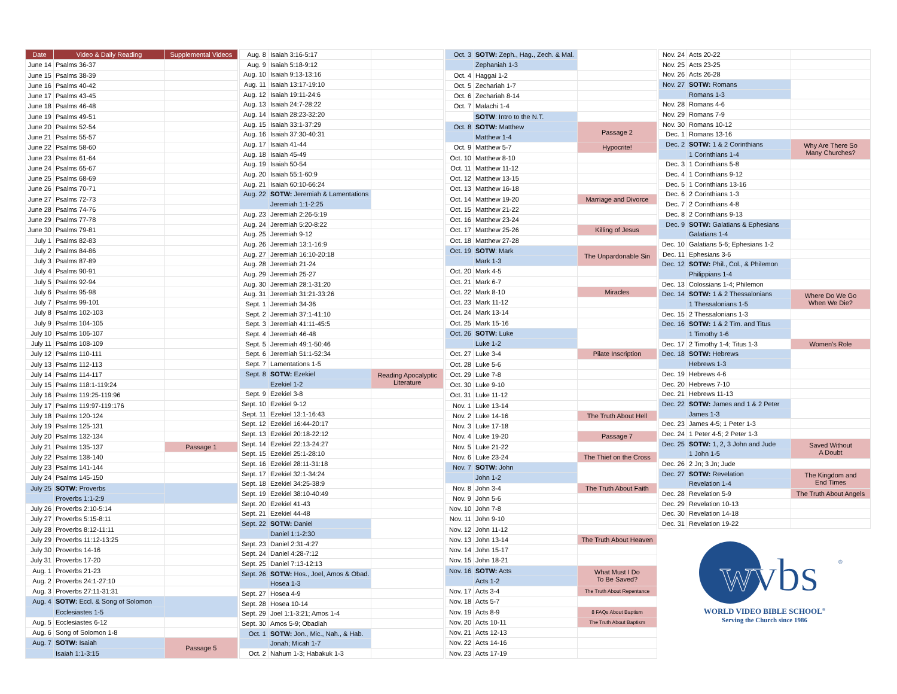| Date | Video & Daily Reading | Supplemental Videos |
| --- | --- | --- |
| June 14 | Psalms 36-37 | |
| June 15 | Psalms 38-39 | |
| June 16 | Psalms 40-42 | |
| June 17 | Psalms 43-45 | |
| June 18 | Psalms 46-48 | |
| June 19 | Psalms 49-51 | |
| June 20 | Psalms 52-54 | |
| June 21 | Psalms 55-57 | |
| June 22 | Psalms 58-60 | |
| June 23 | Psalms 61-64 | |
| June 24 | Psalms 65-67 | |
| June 25 | Psalms 68-69 | |
| June 26 | Psalms 70-71 | |
| June 27 | Psalms 72-73 | |
| June 28 | Psalms 74-76 | |
| June 29 | Psalms 77-78 | |
| June 30 | Psalms 79-81 | |
| July 1 | Psalms 82-83 | |
| July 2 | Psalms 84-86 | |
| July 3 | Psalms 87-89 | |
| July 4 | Psalms 90-91 | |
| July 5 | Psalms 92-94 | |
| July 6 | Psalms 95-98 | |
| July 7 | Psalms 99-101 | |
| July 8 | Psalms 102-103 | |
| July 9 | Psalms 104-105 | |
| July 10 | Psalms 106-107 | |
| July 11 | Psalms 108-109 | |
| July 12 | Psalms 110-111 | |
| July 13 | Psalms 112-113 | |
| July 14 | Psalms 114-117 | |
| July 15 | Psalms 118:1-119:24 | |
| July 16 | Psalms 119:25-119:96 | |
| July 17 | Psalms 119:97-119:176 | |
| July 18 | Psalms 120-124 | |
| July 19 | Psalms 125-131 | |
| July 20 | Psalms 132-134 | |
| July 21 | Psalms 135-137 | Passage 1 |
| July 22 | Psalms 138-140 | |
| July 23 | Psalms 141-144 | |
| July 24 | Psalms 145-150 | |
| July 25 | SOTW: Proverbs | |
| | Proverbs 1:1-2:9 | |
| July 26 | Proverbs 2:10-5:14 | |
| July 27 | Proverbs 5:15-8:11 | |
| July 28 | Proverbs 8:12-11:11 | |
| July 29 | Proverbs 11:12-13:25 | |
| July 30 | Proverbs 14-16 | |
| July 31 | Proverbs 17-20 | |
| Aug. 1 | Proverbs 21-23 | |
| Aug. 2 | Proverbs 24:1-27:10 | |
| Aug. 3 | Proverbs 27:11-31:31 | |
| Aug. 4 | SOTW: Eccl. & Song of Solomon | |
| | Ecclesiastes 1-5 | |
| Aug. 5 | Ecclesiastes 6-12 | |
| Aug. 6 | Song of Solomon 1-8 | |
| Aug. 7 | SOTW: Isaiah | Passage 5 |
| | Isaiah 1:1-3:15 | |
| Aug. 8 | Isaiah 3:16-5:17 | |
| Aug. 9 | Isaiah 5:18-9:12 | |
| Aug. 10 | Isaiah 9:13-13:16 | |
| Aug. 11 | Isaiah 13:17-19:10 | |
| Aug. 12 | Isaiah 19:11-24:6 | |
| Aug. 13 | Isaiah 24:7-28:22 | |
| Aug. 14 | Isaiah 28:23-32:20 | |
| Aug. 15 | Isaiah 33:1-37:29 | |
| Aug. 16 | Isaiah 37:30-40:31 | |
| Aug. 17 | Isaiah 41-44 | |
| Aug. 18 | Isaiah 45-49 | |
| Aug. 19 | Isaiah 50-54 | |
| Aug. 20 | Isaiah 55:1-60:9 | |
| Aug. 21 | Isaiah 60:10-66:24 | |
| Aug. 22 | SOTW: Jeremiah & Lamentations | |
| | Jeremiah 1:1-2:25 | |
| Aug. 23 | Jeremiah 2:26-5:19 | |
| Aug. 24 | Jeremiah 5:20-8:22 | |
| Aug. 25 | Jeremiah 9-12 | |
| Aug. 26 | Jeremiah 13:1-16:9 | |
| Aug. 27 | Jeremiah 16:10-20:18 | |
| Aug. 28 | Jeremiah 21-24 | |
| Aug. 29 | Jeremiah 25-27 | |
| Aug. 30 | Jeremiah 28:1-31:20 | |
| Aug. 31 | Jeremiah 31:21-33:26 | |
| Sept. 1 | Jeremiah 34-36 | |
| Sept. 2 | Jeremiah 37:1-41:10 | |
| Sept. 3 | Jeremiah 41:11-45:5 | |
| Sept. 4 | Jeremiah 46-48 | |
| Sept. 5 | Jeremiah 49:1-50:46 | |
| Sept. 6 | Jeremiah 51:1-52:34 | |
| Sept. 7 | Lamentations 1-5 | |
| Sept. 8 | SOTW: Ezekiel | Reading Apocalyptic Literature |
| | Ezekiel 1-2 | |
| Sept. 9 | Ezekiel 3-8 | |
| Sept. 10 | Ezekiel 9-12 | |
| Sept. 11 | Ezekiel 13:1-16:43 | |
| Sept. 12 | Ezekiel 16:44-20:17 | |
| Sept. 13 | Ezekiel 20:18-22:12 | |
| Sept. 14 | Ezekiel 22:13-24:27 | |
| Sept. 15 | Ezekiel 25:1-28:10 | |
| Sept. 16 | Ezekiel 28:11-31:18 | |
| Sept. 17 | Ezekiel 32:1-34:24 | |
| Sept. 18 | Ezekiel 34:25-38:9 | |
| Sept. 19 | Ezekiel 38:10-40:49 | |
| Sept. 20 | Ezekiel 41-43 | |
| Sept. 21 | Ezekiel 44-48 | |
| Sept. 22 | SOTW: Daniel | |
| | Daniel 1:1-2:30 | |
| Sept. 23 | Daniel 2:31-4:27 | |
| Sept. 24 | Daniel 4:28-7:12 | |
| Sept. 25 | Daniel 7:13-12:13 | |
| Sept. 26 | SOTW: Hos., Joel, Amos & Obad. | |
| | Hosea 1-3 | |
| Sept. 27 | Hosea 4-9 | |
| Sept. 28 | Hosea 10-14 | |
| Sept. 29 | Joel 1:1-3:21; Amos 1-4 | |
| Sept. 30 | Amos 5-9; Obadiah | |
| Oct. 1 | SOTW: Jon., Mic., Nah., & Hab. | |
| | Jonah; Micah 1-7 | |
| Oct. 2 | Nahum 1-3; Habakuk 1-3 | |
| Oct. 3 | SOTW: Zeph., Hag., Zech. & Mal. | |
| | Zephaniah 1-3 | |
| Oct. 4 | Haggai 1-2 | |
| Oct. 5 | Zechariah 1-7 | |
| Oct. 6 | Zechariah 8-14 | |
| Oct. 7 | Malachi 1-4 | |
| | SOTW : Intro to the N.T. | |
| Oct. 8 | SOTW: Matthew | Passage 2 |
| | Matthew 1-4 | |
| Oct. 9 | Matthew 5-7 | Hypocrite! |
| Oct. 10 | Matthew 8-10 | |
| Oct. 11 | Matthew 11-12 | |
| Oct. 12 | Matthew 13-15 | |
| Oct. 13 | Matthew 16-18 | |
| Oct. 14 | Matthew 19-20 | Marriage and Divorce |
| Oct. 15 | Matthew 21-22 | |
| Oct. 16 | Matthew 23-24 | |
| Oct. 17 | Matthew 25-26 | Killing of Jesus |
| Oct. 18 | Matthew 27-28 | |
| Oct. 19 | SOTW : Mark | The Unpardonable Sin |
| | Mark 1-3 | |
| Oct. 20 | Mark 4-5 | |
| Oct. 21 | Mark 6-7 | |
| Oct. 22 | Mark 8-10 | Miracles |
| Oct. 23 | Mark 11-12 | |
| Oct. 24 | Mark 13-14 | |
| Oct. 25 | Mark 15-16 | |
| Oct. 26 | SOTW: Luke | |
| | Luke 1-2 | |
| Oct. 27 | Luke 3-4 | Pilate Inscription |
| Oct. 28 | Luke 5-6 | |
| Oct. 29 | Luke 7-8 | |
| Oct. 30 | Luke 9-10 | |
| Oct. 31 | Luke 11-12 | |
| Nov. 1 | Luke 13-14 | |
| Nov. 2 | Luke 14-16 | The Truth About Hell |
| Nov. 3 | Luke 17-18 | |
| Nov. 4 | Luke 19-20 | Passage 7 |
| Nov. 5 | Luke 21-22 | |
| Nov. 6 | Luke 23-24 | The Thief on the Cross |
| Nov. 7 | SOTW: John | |
| | John 1-2 | |
| Nov. 8 | John 3-4 | The Truth About Faith |
| Nov. 9 | John 5-6 | |
| Nov. 10 | John 7-8 | |
| Nov. 11 | John 9-10 | |
| Nov. 12 | John 11-12 | |
| Nov. 13 | John 13-14 | The Truth About Heaven |
| Nov. 14 | John 15-17 | |
| Nov. 15 | John 18-21 | |
| Nov. 16 | SOTW: Acts | What Must I Do To Be Saved? |
| | Acts 1-2 | |
| Nov. 17 | Acts 3-4 | The Truth About Repentance |
| Nov. 18 | Acts 5-7 | |
| Nov. 19 | Acts 8-9 | 8 FAQs About Baptism |
| Nov. 20 | Acts 10-11 | The Truth About Baptism |
| Nov. 21 | Acts 12-13 | |
| Nov. 22 | Acts 14-16 | |
| Nov. 23 | Acts 17-19 | |
| Nov. 24 | Acts 20-22 | |
| Nov. 25 | Acts 23-25 | |
| Nov. 26 | Acts 26-28 | |
| Nov. 27 | SOTW: Romans | |
| | Romans 1-3 | |
| Nov. 28 | Romans 4-6 | |
| Nov. 29 | Romans 7-9 | |
| Nov. 30 | Romans 10-12 | |
| Dec. 1 | Romans 13-16 | |
| Dec. 2 | SOTW: 1 & 2 Corinthians | Why Are There So Many Churches? |
| | 1 Corinthians 1-4 | |
| Dec. 3 | 1 Corinthians 5-8 | |
| Dec. 4 | 1 Corinthians 9-12 | |
| Dec. 5 | 1 Corinthians 13-16 | |
| Dec. 6 | 2 Corinthians 1-3 | |
| Dec. 7 | 2 Corinthians 4-8 | |
| Dec. 8 | 2 Corinthians 9-13 | |
| Dec. 9 | SOTW: Galatians & Ephesians | |
| | Galatians 1-4 | |
| Dec. 10 | Galatians 5-6; Ephesians 1-2 | |
| Dec. 11 | Ephesians 3-6 | |
| Dec. 12 | SOTW: Phil., Col., & Philemon | |
| | Philippians 1-4 | |
| Dec. 13 | Colossians 1-4; Philemon | |
| Dec. 14 | SOTW: 1 & 2 Thessalonians | Where Do We Go When We Die? |
| | 1 Thessalonians 1-5 | |
| Dec. 15 | 2 Thessalonians 1-3 | |
| Dec. 16 | SOTW: 1 & 2 Tim. and Titus | |
| | 1 Timothy 1-6 | |
| Dec. 17 | 2 Timothy 1-4; Titus 1-3 | Women's Role |
| Dec. 18 | SOTW: Hebrews | |
| | Hebrews 1-3 | |
| Dec. 19 | Hebrews 4-6 | |
| Dec. 20 | Hebrews 7-10 | |
| Dec. 21 | Hebrews 11-13 | |
| Dec. 22 | SOTW: James and 1 & 2 Peter | |
| | James 1-3 | |
| Dec. 23 | James 4-5; 1 Peter 1-3 | |
| Dec. 24 | 1 Peter 4-5; 2 Peter 1-3 | |
| Dec. 25 | SOTW: 1, 2, 3 John and Jude | Saved Without A Doubt |
| | 1 John 1-5 | |
| Dec. 26 | 2 Jn; 3 Jn; Jude | |
| Dec. 27 | SOTW: Revelation | The Kingdom and End Times |
| | Revelation 1-4 | |
| Dec. 28 | Revelation 5-9 | The Truth About Angels |
| Dec. 29 | Revelation 10-13 | |
| Dec. 30 | Revelation 14-18 | |
| Dec. 31 | Revelation 19-22 | |
wvbs
®
WORLD VIDEO BIBLE SCHOOL<sup>®</sup>
Serving the Church since 1986